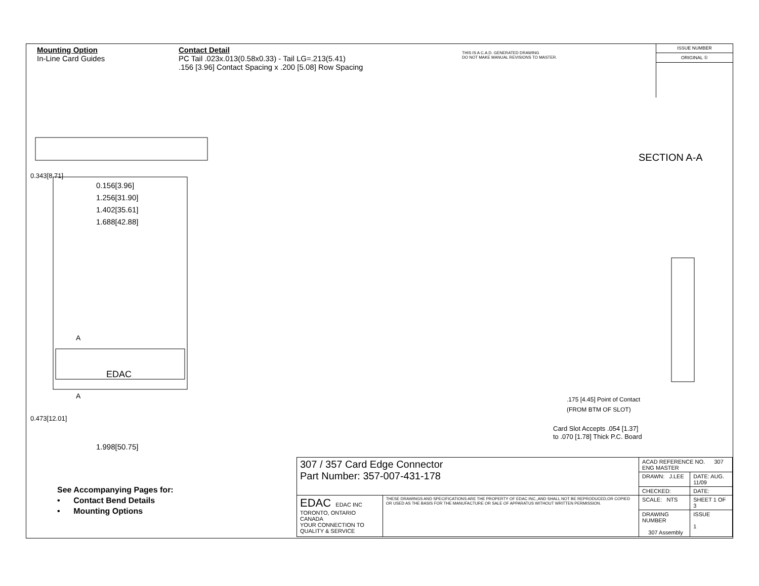Mounting Option
In-Line Card Guides
Contact Detail
PC Tail .023x.013(0.58x0.33) - Tail LG=.213(5.41)
.156 [3.96] Contact Spacing x .200 [5.08] Row Spacing
THIS IS A C.A.D. GENERATED DRAWING
DO NOT MAKE MANUAL REVISIONS TO MASTER.
ISSUE NUMBER
ORIGINAL ①
0.156[3.96]
1.256[31.90]
1.402[35.61]
1.688[42.88]
EDAC
A
A
0.343[8.71]
0.473[12.01]
1.998[50.75]
SECTION A-A
.175 [4.45] Point of Contact
(FROM BTM OF SLOT)
Card Slot Accepts .054 [1.37]
to .070 [1.78] Thick P.C. Board
See Accompanying Pages for:
• Contact Bend Details
• Mounting Options
| 307 / 357 Card Edge Connector Part Number: 357-007-431-178 | | ACAD REFERENCE NO. 307 ENG MASTER | |
| | | DRAWN: J.LEE | DATE: AUG. 11/09 |
| | | CHECKED: | DATE: |
| EDAC EDAC INC TORONTO, ONTARIO CANADA YOUR CONNECTION TO QUALITY & SERVICE | THESE DRAWINGS AND SPECIFICATIONS ARE THE PROPERTY OF EDAC INC.,AND SHALL NOT BE REPRODUCED,OR COPIED OR USED AS THE BASIS FOR THE MANUFACTURE OR SALE OF APPARATUS WITHOUT WRITTEN PERMISSION. | SCALE: NTS | SHEET 1 OF 3 |
| | | DRAWING NUMBER 307 Assembly | ISSUE 1 |